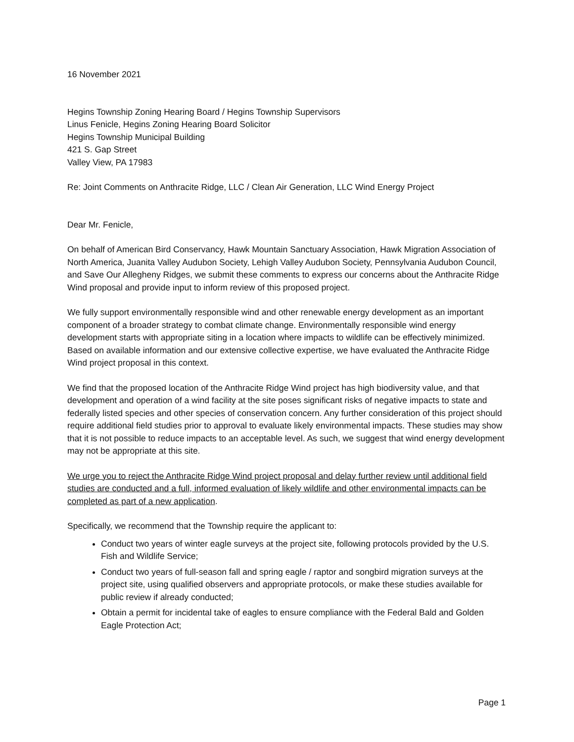16 November 2021
Hegins Township Zoning Hearing Board / Hegins Township Supervisors
Linus Fenicle, Hegins Zoning Hearing Board Solicitor
Hegins Township Municipal Building
421 S. Gap Street
Valley View, PA 17983
Re: Joint Comments on Anthracite Ridge, LLC / Clean Air Generation, LLC Wind Energy Project
Dear Mr. Fenicle,
On behalf of American Bird Conservancy, Hawk Mountain Sanctuary Association, Hawk Migration Association of North America, Juanita Valley Audubon Society, Lehigh Valley Audubon Society, Pennsylvania Audubon Council, and Save Our Allegheny Ridges, we submit these comments to express our concerns about the Anthracite Ridge Wind proposal and provide input to inform review of this proposed project.
We fully support environmentally responsible wind and other renewable energy development as an important component of a broader strategy to combat climate change. Environmentally responsible wind energy development starts with appropriate siting in a location where impacts to wildlife can be effectively minimized. Based on available information and our extensive collective expertise, we have evaluated the Anthracite Ridge Wind project proposal in this context.
We find that the proposed location of the Anthracite Ridge Wind project has high biodiversity value, and that development and operation of a wind facility at the site poses significant risks of negative impacts to state and federally listed species and other species of conservation concern. Any further consideration of this project should require additional field studies prior to approval to evaluate likely environmental impacts. These studies may show that it is not possible to reduce impacts to an acceptable level. As such, we suggest that wind energy development may not be appropriate at this site.
We urge you to reject the Anthracite Ridge Wind project proposal and delay further review until additional field studies are conducted and a full, informed evaluation of likely wildlife and other environmental impacts can be completed as part of a new application.
Specifically, we recommend that the Township require the applicant to:
Conduct two years of winter eagle surveys at the project site, following protocols provided by the U.S. Fish and Wildlife Service;
Conduct two years of full-season fall and spring eagle / raptor and songbird migration surveys at the project site, using qualified observers and appropriate protocols, or make these studies available for public review if already conducted;
Obtain a permit for incidental take of eagles to ensure compliance with the Federal Bald and Golden Eagle Protection Act;
Page 1